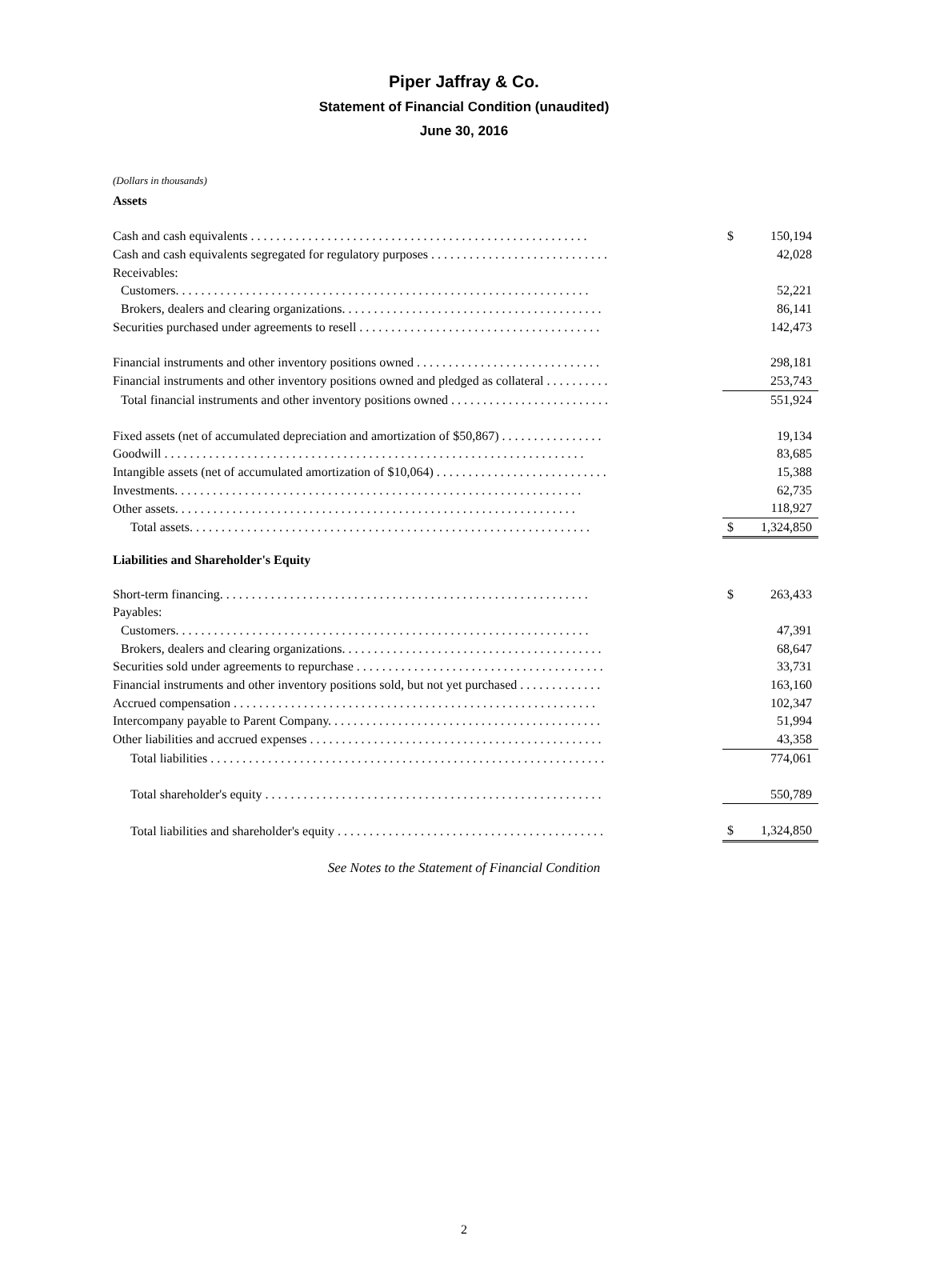Piper Jaffray & Co.
Statement of Financial Condition (unaudited)
June 30, 2016
(Dollars in thousands)
Assets
| Cash and cash equivalents . . . . . . . . . . . . . . . . . . . . . . . . . . . . . . . . . . . . . . . . . . . . . . . . . . . . . | $ | 150,194 |
| Cash and cash equivalents segregated for regulatory purposes . . . . . . . . . . . . . . . . . . . . . . . . . . . . | | 42,028 |
| Receivables: | | |
| Customers. . . . . . . . . . . . . . . . . . . . . . . . . . . . . . . . . . . . . . . . . . . . . . . . . . . . . . . . . . . . . . . . . | | 52,221 |
| Brokers, dealers and clearing organizations. . . . . . . . . . . . . . . . . . . . . . . . . . . . . . . . . . . . . . . . . | | 86,141 |
| Securities purchased under agreements to resell . . . . . . . . . . . . . . . . . . . . . . . . . . . . . . . . . . . . . . | | 142,473 |
| Financial instruments and other inventory positions owned . . . . . . . . . . . . . . . . . . . . . . . . . . . . . | | 298,181 |
| Financial instruments and other inventory positions owned and pledged as collateral . . . . . . . . . . | | 253,743 |
| Total financial instruments and other inventory positions owned . . . . . . . . . . . . . . . . . . . . . . . . . | | 551,924 |
| Fixed assets (net of accumulated depreciation and amortization of $50,867) . . . . . . . . . . . . . . . . | | 19,134 |
| Goodwill . . . . . . . . . . . . . . . . . . . . . . . . . . . . . . . . . . . . . . . . . . . . . . . . . . . . . . . . . . . . . . . . . . | | 83,685 |
| Intangible assets (net of accumulated amortization of $10,064) . . . . . . . . . . . . . . . . . . . . . . . . . . . | | 15,388 |
| Investments. . . . . . . . . . . . . . . . . . . . . . . . . . . . . . . . . . . . . . . . . . . . . . . . . . . . . . . . . . . . . . . . | | 62,735 |
| Other assets. . . . . . . . . . . . . . . . . . . . . . . . . . . . . . . . . . . . . . . . . . . . . . . . . . . . . . . . . . . . . . . | | 118,927 |
| Total assets. . . . . . . . . . . . . . . . . . . . . . . . . . . . . . . . . . . . . . . . . . . . . . . . . . . . . . . . . . . . . . . | $ | 1,324,850 |
Liabilities and Shareholder's Equity
| Short-term financing. . . . . . . . . . . . . . . . . . . . . . . . . . . . . . . . . . . . . . . . . . . . . . . . . . . . . . . . . . | $ | 263,433 |
| Payables: | | |
| Customers. . . . . . . . . . . . . . . . . . . . . . . . . . . . . . . . . . . . . . . . . . . . . . . . . . . . . . . . . . . . . . . . . | | 47,391 |
| Brokers, dealers and clearing organizations. . . . . . . . . . . . . . . . . . . . . . . . . . . . . . . . . . . . . . . . . | | 68,647 |
| Securities sold under agreements to repurchase . . . . . . . . . . . . . . . . . . . . . . . . . . . . . . . . . . . . . . . | | 33,731 |
| Financial instruments and other inventory positions sold, but not yet purchased . . . . . . . . . . . . . | | 163,160 |
| Accrued compensation . . . . . . . . . . . . . . . . . . . . . . . . . . . . . . . . . . . . . . . . . . . . . . . . . . . . . . . . . | | 102,347 |
| Intercompany payable to Parent Company. . . . . . . . . . . . . . . . . . . . . . . . . . . . . . . . . . . . . . . . . . . | | 51,994 |
| Other liabilities and accrued expenses . . . . . . . . . . . . . . . . . . . . . . . . . . . . . . . . . . . . . . . . . . . . . . | | 43,358 |
| Total liabilities . . . . . . . . . . . . . . . . . . . . . . . . . . . . . . . . . . . . . . . . . . . . . . . . . . . . . . . . . . . . . . | | 774,061 |
| Total shareholder's equity . . . . . . . . . . . . . . . . . . . . . . . . . . . . . . . . . . . . . . . . . . . . . . . . . . . . . | | 550,789 |
| Total liabilities and shareholder's equity . . . . . . . . . . . . . . . . . . . . . . . . . . . . . . . . . . . . . . . . . . | $ | 1,324,850 |
See Notes to the Statement of Financial Condition
2